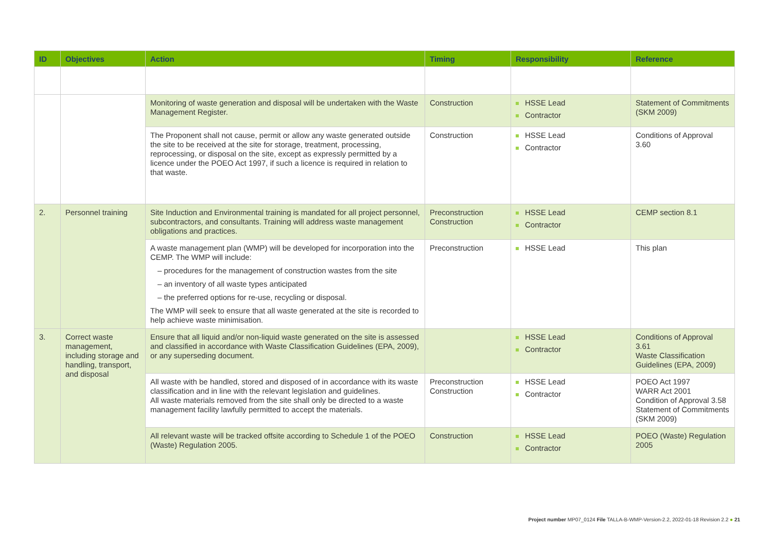| ID | Objectives | Action | Timing | Responsibility | Reference |
| --- | --- | --- | --- | --- | --- |
| | | Monitoring of waste generation and disposal will be undertaken with the Waste Management Register. | Construction | HSSE Lead Contractor | Statement of Commitments (SKM 2009) |
| | | The Proponent shall not cause, permit or allow any waste generated outside the site to be received at the site for storage, treatment, processing, reprocessing, or disposal on the site, except as expressly permitted by a licence under the POEO Act 1997, if such a licence is required in relation to that waste. | Construction | HSSE Lead Contractor | Conditions of Approval 3.60 |
| 2. | Personnel training | Site Induction and Environmental training is mandated for all project personnel, subcontractors, and consultants. Training will address waste management obligations and practices. | Preconstruction Construction | HSSE Lead Contractor | CEMP section 8.1 |
| | | A waste management plan (WMP) will be developed for incorporation into the CEMP. The WMP will include: – procedures for the management of construction wastes from the site – an inventory of all waste types anticipated – the preferred options for re-use, recycling or disposal. The WMP will seek to ensure that all waste generated at the site is recorded to help achieve waste minimisation. | Preconstruction | HSSE Lead | This plan |
| 3. | Correct waste management, including storage and handling, transport, and disposal | Ensure that all liquid and/or non-liquid waste generated on the site is assessed and classified in accordance with Waste Classification Guidelines (EPA, 2009), or any superseding document. | | HSSE Lead Contractor | Conditions of Approval 3.61 Waste Classification Guidelines (EPA, 2009) |
| | | All waste with be handled, stored and disposed of in accordance with its waste classification and in line with the relevant legislation and guidelines. All waste materials removed from the site shall only be directed to a waste management facility lawfully permitted to accept the materials. | Preconstruction Construction | HSSE Lead Contractor | POEO Act 1997 WARR Act 2001 Condition of Approval 3.58 Statement of Commitments (SKM 2009) |
| | | All relevant waste will be tracked offsite according to Schedule 1 of the POEO (Waste) Regulation 2005. | Construction | HSSE Lead Contractor | POEO (Waste) Regulation 2005 |
Project number MP07_0124 File TALLA-B-WMP-Version-2.2, 2022-01-18 Revision 2.2 ● 21